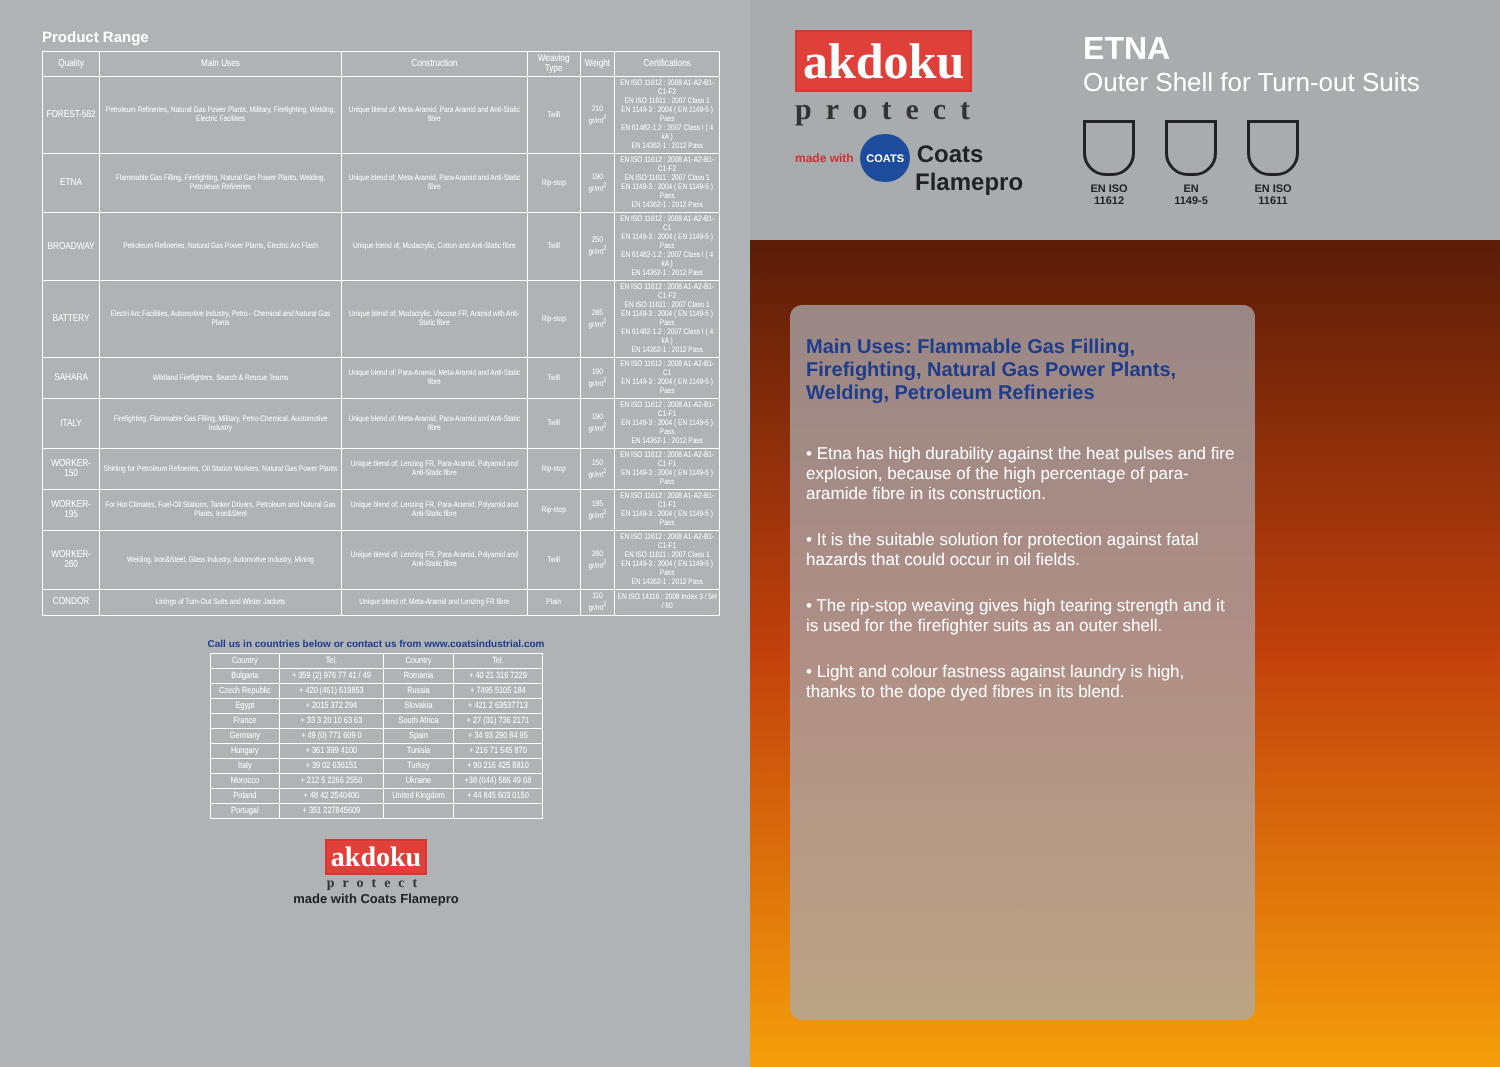Product Range
| Quality | Main Uses | Construction | Weaving Type | Weight | Certifications |
| --- | --- | --- | --- | --- | --- |
| FOREST-582 | Petroleum Refineries, Natural Gas Power Plants, Military, Firefighting, Welding, Electric Facilities | Unique blend of; Meta-Aramid, Para Aramid and Anti-Static fibre | Twill | 210 gr/mt<sup>2</sup> | EN ISO 11612 : 2008 A1-A2-B1-C1-F2 EN ISO 11611 : 2007 Class 1 EN 1149-3 : 2004 ( EN 1149-5 ) Pass EN 61482-1.2 : 2007 Class I ( 4 kA ) EN 14362-1 : 2012 Pass |
| ETNA | Flammable Gas Filling, Firefighting, Natural Gas Power Plants, Welding, Petroleum Refineries | Unique blend of; Meta-Aramid, Para-Aramid and Anti-Static fibre | Rip-stop | 190 gr/mt<sup>2</sup> | EN ISO 11612 : 2008 A1-A2-B1-C1-F2 EN ISO 11611 : 2007 Class 1 EN 1149-3 : 2004 ( EN 1149-5 ) Pass EN 14362-1 : 2012 Pass |
| BROADWAY | Petroleum Refineries, Natural Gas Power Plants, Electric Arc Flash | Unique blend of; Modacrylic, Cotton and Anti-Static fibre | Twill | 250 gr/mt<sup>2</sup> | EN ISO 11612 : 2008 A1-A2-B1-C1 EN 1149-3 : 2004 ( EN 1149-5 ) Pass EN 61482-1.2 : 2007 Class I ( 4 kA ) EN 14362-1 : 2012 Pass |
| BATTERY | Electri Arc Facilities, Automotive Industry, Petro - Chemical and Natural Gas Plants | Unique blend of; Modacrylic, Viscose FR, Aramid with Anti-Static fibre | Rip-stop | 285 gr/mt<sup>2</sup> | EN ISO 11612 : 2008 A1-A2-B1-C1-F2 EN ISO 11611 : 2007 Class 1 EN 1149-3 : 2004 ( EN 1149-5 ) Pass EN 61482-1.2 : 2007 Class I ( 4 kA ) EN 14362-1 : 2012 Pass |
| SAHARA | Wildland Firefighters, Search & Rescue Teams | Unique blend of; Para-Aramid, Meta-Aramid and Anti-Static fibre | Twill | 190 gr/mt<sup>2</sup> | EN ISO 11612 : 2008 A1-A2-B1-C1 EN 1149-3 : 2004 ( EN 1149-5 ) Pass |
| ITALY | Firefighting, Flammable Gas Filling, Military, Petro-Chemical, Auotomotive Industry | Unique blend of; Meta-Aramid, Para-Aramid and Anti-Static fibre | Twill | 190 gr/mt<sup>2</sup> | EN ISO 11612 : 2008 A1-A2-B1-C1-F1 EN 1149-3 : 2004 ( EN 1149-5 ) Pass EN 14362-1 : 2012 Pass |
| WORKER-150 | Shirting for Petroleum Refineries, Oil Station Workers, Natural Gas Power Plants | Unique blend of; Lenzing FR, Para-Aramid, Polyamid and Anti-Static fibre | Rip-stop | 150 gr/mt<sup>2</sup> | EN ISO 11612 : 2008 A1-A2-B1-C1-F1 EN 1149-3 : 2004 ( EN 1149-5 ) Pass |
| WORKER-195 | For Hot Climates, Fuel-Oil Stations, Tanker Drivers, Petroleum and Natural Gas Plants, Iron&Steel | Unique blend of; Lenzing FR, Para-Aramid, Polyamid and Anti-Static fibre | Rip-stop | 195 gr/mt<sup>2</sup> | EN ISO 11612 : 2008 A1-A2-B1-C1-F1 EN 1149-3 : 2004 ( EN 1149-5 ) Pass |
| WORKER-260 | Welding, Iron&Steel, Glass Industry, Automotive Industry, Mining | Unique blend of; Lenzing FR, Para-Aramid, Polyamid and Anti-Static fibre | Twill | 260 gr/mt<sup>2</sup> | EN ISO 11612 : 2008 A1-A2-B1-C1-F1 EN ISO 11611 : 2007 Class 1 EN 1149-3 : 2004 ( EN 1149-5 ) Pass EN 14362-1 : 2012 Pass |
| CONDOR | Linings of Turn-Out Suits and Winter Jackets | Unique blend of; Meta-Aramid and Lenzing FR fibre | Plain | 110 gr/mt<sup>2</sup> | EN ISO 14116 : 2008 Index 3 / 5H / 60 |
Call us in countries below or contact us from www.coatsindustrial.com
| Country | Tel. | Country | Tel. |
| --- | --- | --- | --- |
| Bulgaria | + 359 (2) 976 77 41 / 49 | Romania | + 40 21 316 7229 |
| Czech Republic | + 420 (461) 619853 | Russia | + 7495 5105 184 |
| Egypt | + 2015 372 294 | Slovakia | + 421 2 63537713 |
| France | + 33 3 20 10 63 63 | South Africa | + 27 (31) 736 2171 |
| Germany | + 49 (0) 771 609 0 | Spain | + 34 93 290 84 95 |
| Hungary | + 361 399 4100 | Tunisia | + 216 71 545 870 |
| Italy | + 39 02 636151 | Turkey | + 90 216 425 8810 |
| Morocco | + 212 5 2266 2550 | Ukraine | +38 (044) 586 49 68 |
| Poland | + 48 42 2540400 | United Kingdom | + 44 845 603 0150 |
| Portugal | + 351 227845609 | | |
akdoku
protect
made with Coats Flamepro
akdoku
protect
made with COATS Coats
Flamepro
ETNA
Outer Shell for Turn-out Suits
EN ISO
11612
EN
1149-5
EN ISO
11611
Main Uses: Flammable Gas Filling, Firefighting, Natural Gas Power Plants, Welding, Petroleum Refineries
• Etna has high durability against the heat pulses and fire explosion, because of the high percentage of para-aramide fibre in its construction.
• It is the suitable solution for protection against fatal hazards that could occur in oil fields.
• The rip-stop weaving gives high tearing strength and it is used for the firefighter suits as an outer shell.
• Light and colour fastness against laundry is high, thanks to the dope dyed fibres in its blend.